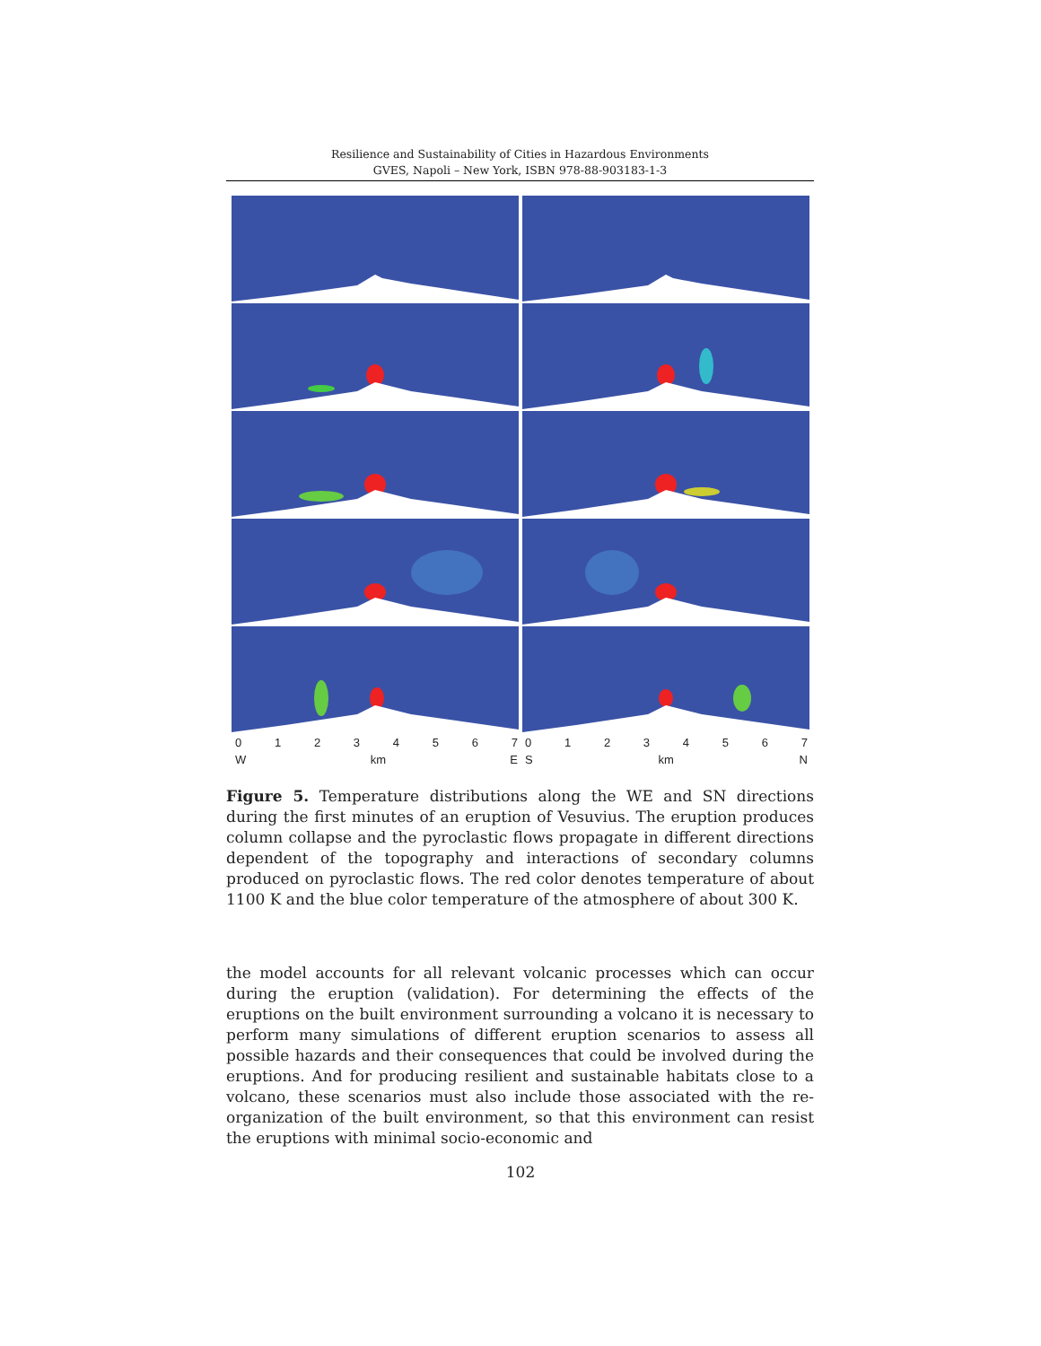Resilience and Sustainability of Cities in Hazardous Environments
GVES, Napoli – New York, ISBN 978-88-903183-1-3
0 1 2 3 4 5 6 7 0 1 2 3 4 5 6 7
W km E S km N
Figure 5. Temperature distributions along the WE and SN directions during the first minutes of an eruption of Vesuvius. The eruption produces column collapse and the pyroclastic flows propagate in different directions dependent of the topography and interactions of secondary columns produced on pyroclastic flows. The red color denotes temperature of about 1100 K and the blue color temperature of the atmosphere of about 300 K.
the model accounts for all relevant volcanic processes which can occur during the eruption (validation). For determining the effects of the eruptions on the built environment surrounding a volcano it is necessary to perform many simulations of different eruption scenarios to assess all possible hazards and their consequences that could be involved during the eruptions. And for producing resilient and sustainable habitats close to a volcano, these scenarios must also include those associated with the re-organization of the built environment, so that this environment can resist the eruptions with minimal socio-economic and
102